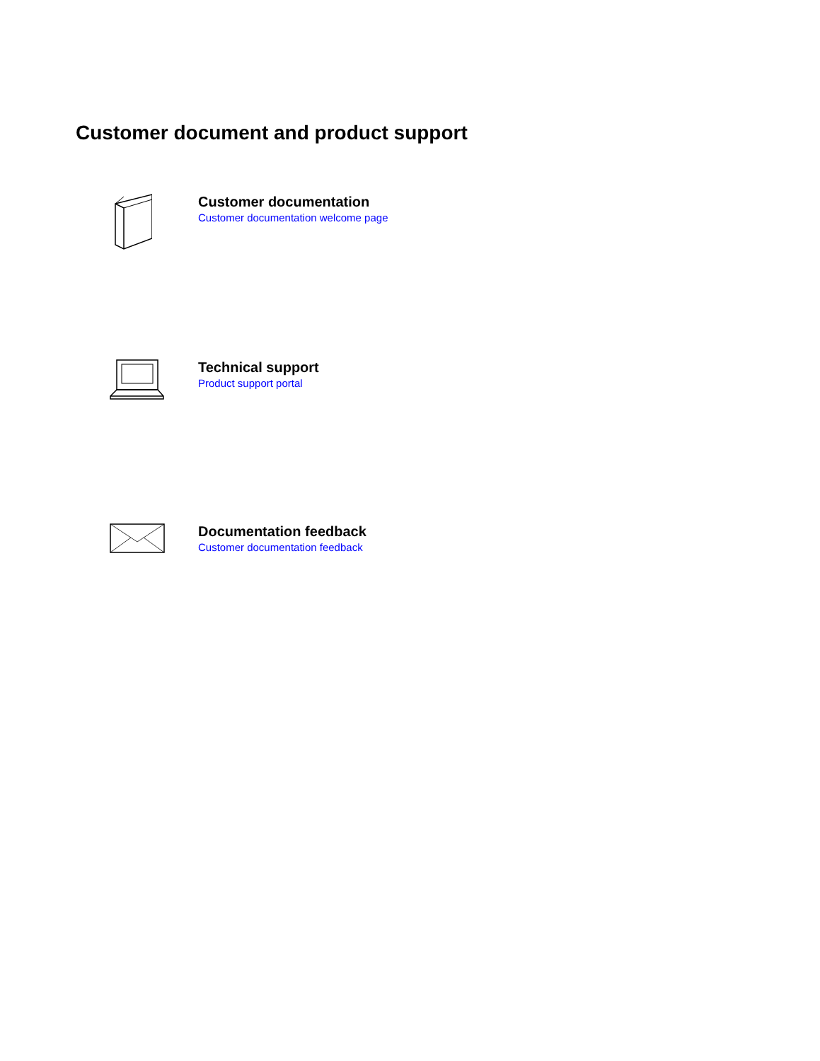Customer document and product support
Customer documentation
Customer documentation welcome page
Technical support
Product support portal
Documentation feedback
Customer documentation feedback